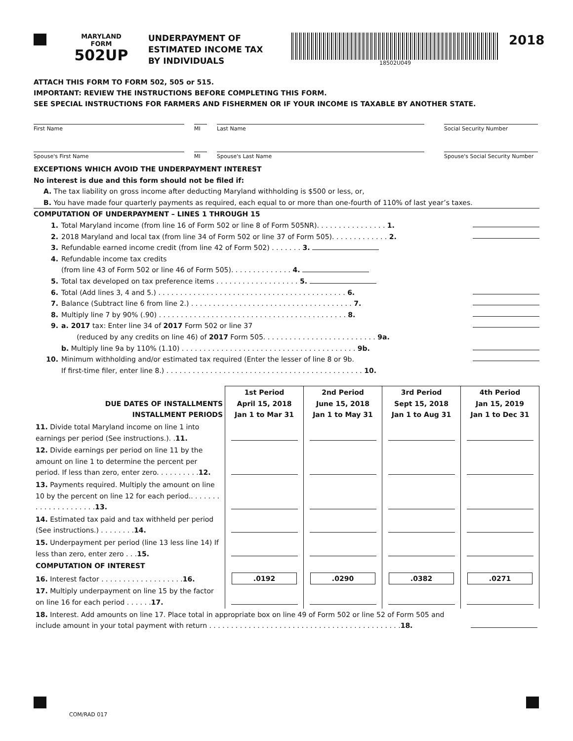MARYLAND
FORM
502UP
UNDERPAYMENT OF ESTIMATED INCOME TAX BY INDIVIDUALS
18502U049
2018
ATTACH THIS FORM TO FORM 502, 505 or 515.
IMPORTANT: REVIEW THE INSTRUCTIONS BEFORE COMPLETING THIS FORM.
SEE SPECIAL INSTRUCTIONS FOR FARMERS AND FISHERMEN OR IF YOUR INCOME IS TAXABLE BY ANOTHER STATE.
First Name MI Last Name Social Security Number
Spouse's First Name MI Spouse's Last Name Spouse's Social Security Number
EXCEPTIONS WHICH AVOID THE UNDERPAYMENT INTEREST
No interest is due and this form should not be filed if:
A. The tax liability on gross income after deducting Maryland withholding is $500 or less, or,
B. You have made four quarterly payments as required, each equal to or more than one-fourth of 110% of last year’s taxes.
COMPUTATION OF UNDERPAYMENT – LINES 1 THROUGH 15
1. Total Maryland income (from line 16 of Form 502 or line 8 of Form 505NR). . . . . . . . . . . . . . . . 1.
2. 2018 Maryland and local tax (from line 34 of Form 502 or line 37 of Form 505). . . . . . . . . . . . . 2.
3. Refundable earned income credit (from line 42 of Form 502) . . . . . . . 3.
4. Refundable income tax credits
(from line 43 of Form 502 or line 46 of Form 505). . . . . . . . . . . . . . 4.
5. Total tax developed on tax preference items . . . . . . . . . . . . . . . . . . . 5.
6. Total (Add lines 3, 4 and 5.) . . . . . . . . . . . . . . . . . . . . . . . . . . . . . . . . . . . . . . . . . . . 6.
7. Balance (Subtract line 6 from line 2.) . . . . . . . . . . . . . . . . . . . . . . . . . . . . . . . . . . . . . 7.
8. Multiply line 7 by 90% (.90) . . . . . . . . . . . . . . . . . . . . . . . . . . . . . . . . . . . . . . . . . . . 8.
9. a. 2017 tax: Enter line 34 of 2017 Form 502 or line 37
(reduced by any credits on line 46) of 2017 Form 505. . . . . . . . . . . . . . . . . . . . . . . . . . 9a.
b. Multiply line 9a by 110% (1.10) . . . . . . . . . . . . . . . . . . . . . . . . . . . . . . . . . . . . . . . . 9b.
10. Minimum withholding and/or estimated tax required (Enter the lesser of line 8 or 9b.
If first-time filer, enter line 8.) . . . . . . . . . . . . . . . . . . . . . . . . . . . . . . . . . . . . . . . . . . . . . 10.
| DUE DATES OF INSTALLMENTS INSTALLMENT PERIODS | 1st Period April 15, 2018 Jan 1 to Mar 31 | 2nd Period June 15, 2018 Jan 1 to May 31 | 3rd Period Sept 15, 2018 Jan 1 to Aug 31 | 4th Period Jan 15, 2019 Jan 1 to Dec 31 |
| --- | --- | --- | --- | --- |
| 11. Divide total Maryland income on line 1 into earnings per period (See instructions.). . 11. | | | | |
| 12. Divide earnings per period on line 11 by the amount on line 1 to determine the percent per period. If less than zero, enter zero. . . . . . . . . . 12. | | | | |
| 13. Payments required. Multiply the amount on line 10 by the percent on line 12 for each period.. . . . . . . . . . . . . . . . . . . . . 13. | | | | |
| 14. Estimated tax paid and tax withheld per period (See instructions.) . . . . . . . . 14. | | | | |
| 15. Underpayment per period (line 13 less line 14) If less than zero, enter zero . . . 15. | | | | |
| COMPUTATION OF INTEREST | | | | |
| 16. Interest factor . . . . . . . . . . . . . . . . . . . 16. | .0192 | .0290 | .0382 | .0271 |
| 17. Multiply underpayment on line 15 by the factor on line 16 for each period . . . . . . 17. | | | | |
| 18. Interest. Add amounts on line 17. Place total in appropriate box on line 49 of Form 502 or line 52 of Form 505 and include amount in your total payment with return . . . . . . . . . . . . . . . . . . . . . . . . . . . . . . . . . . . . . . . . . . . . 18. | | | | |
COM/RAD 017